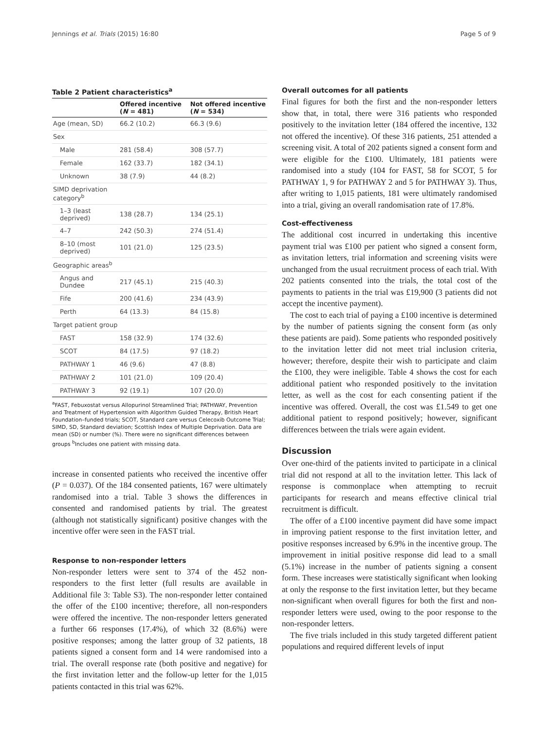Jennings et al. Trials (2015) 16:80 Page 5 of 9
Table 2 Patient characteristics<sup>a</sup>
| | Offered incentive ( N = 481) | Not offered incentive ( N = 534) |
| --- | --- | --- |
| Age (mean, SD) | 66.2 (10.2) | 66.3 (9.6) |
| Sex | | |
| Male | 281 (58.4) | 308 (57.7) |
| Female | 162 (33.7) | 182 (34.1) |
| Unknown | 38 (7.9) | 44 (8.2) |
| SIMD deprivation category<sup>b</sup> | | |
| 1–3 (least deprived) | 138 (28.7) | 134 (25.1) |
| 4–7 | 242 (50.3) | 274 (51.4) |
| 8–10 (most deprived) | 101 (21.0) | 125 (23.5) |
| Geographic areas<sup>b</sup> | | |
| Angus and Dundee | 217 (45.1) | 215 (40.3) |
| Fife | 200 (41.6) | 234 (43.9) |
| Perth | 64 (13.3) | 84 (15.8) |
| Target patient group | | |
| FAST | 158 (32.9) | 174 (32.6) |
| SCOT | 84 (17.5) | 97 (18.2) |
| PATHWAY 1 | 46 (9.6) | 47 (8.8) |
| PATHWAY 2 | 101 (21.0) | 109 (20.4) |
| PATHWAY 3 | 92 (19.1) | 107 (20.0) |
<sup>a</sup> FAST, Febuxostat versus Allopurinol Streamlined Trial; PATHWAY, Prevention and Treatment of Hypertension with Algorithm Guided Therapy, British Heart Foundation–funded trials; SCOT, Standard care versus Celecoxib Outcome Trial; SIMD, SD, Standard deviation; Scottish Index of Multiple Deprivation. Data are mean (SD) or number (%). There were no significant differences between groups <sup>b</sup>Includes one patient with missing data.
increase in consented patients who received the incentive offer (P = 0.037). Of the 184 consented patients, 167 were ultimately randomised into a trial. Table 3 shows the differences in consented and randomised patients by trial. The greatest (although not statistically significant) positive changes with the incentive offer were seen in the FAST trial.
Response to non-responder letters
Non-responder letters were sent to 374 of the 452 non-responders to the first letter (full results are available in Additional file 3: Table S3). The non-responder letter contained the offer of the £100 incentive; therefore, all non-responders were offered the incentive. The non-responder letters generated a further 66 responses (17.4%), of which 32 (8.6%) were positive responses; among the latter group of 32 patients, 18 patients signed a consent form and 14 were randomised into a trial. The overall response rate (both positive and negative) for the first invitation letter and the follow-up letter for the 1,015 patients contacted in this trial was 62%.
Overall outcomes for all patients
Final figures for both the first and the non-responder letters show that, in total, there were 316 patients who responded positively to the invitation letter (184 offered the incentive, 132 not offered the incentive). Of these 316 patients, 251 attended a screening visit. A total of 202 patients signed a consent form and were eligible for the £100. Ultimately, 181 patients were randomised into a study (104 for FAST, 58 for SCOT, 5 for PATHWAY 1, 9 for PATHWAY 2 and 5 for PATHWAY 3). Thus, after writing to 1,015 patients, 181 were ultimately randomised into a trial, giving an overall randomisation rate of 17.8%.
Cost-effectiveness
The additional cost incurred in undertaking this incentive payment trial was £100 per patient who signed a consent form, as invitation letters, trial information and screening visits were unchanged from the usual recruitment process of each trial. With 202 patients consented into the trials, the total cost of the payments to patients in the trial was £19,900 (3 patients did not accept the incentive payment).
The cost to each trial of paying a £100 incentive is determined by the number of patients signing the consent form (as only these patients are paid). Some patients who responded positively to the invitation letter did not meet trial inclusion criteria, however; therefore, despite their wish to participate and claim the £100, they were ineligible. Table 4 shows the cost for each additional patient who responded positively to the invitation letter, as well as the cost for each consenting patient if the incentive was offered. Overall, the cost was £1.549 to get one additional patient to respond positively; however, significant differences between the trials were again evident.
Discussion
Over one-third of the patients invited to participate in a clinical trial did not respond at all to the invitation letter. This lack of response is commonplace when attempting to recruit participants for research and means effective clinical trial recruitment is difficult.
The offer of a £100 incentive payment did have some impact in improving patient response to the first invitation letter, and positive responses increased by 6.9% in the incentive group. The improvement in initial positive response did lead to a small (5.1%) increase in the number of patients signing a consent form. These increases were statistically significant when looking at only the response to the first invitation letter, but they became non-significant when overall figures for both the first and non-responder letters were used, owing to the poor response to the non-responder letters.
The five trials included in this study targeted different patient populations and required different levels of input